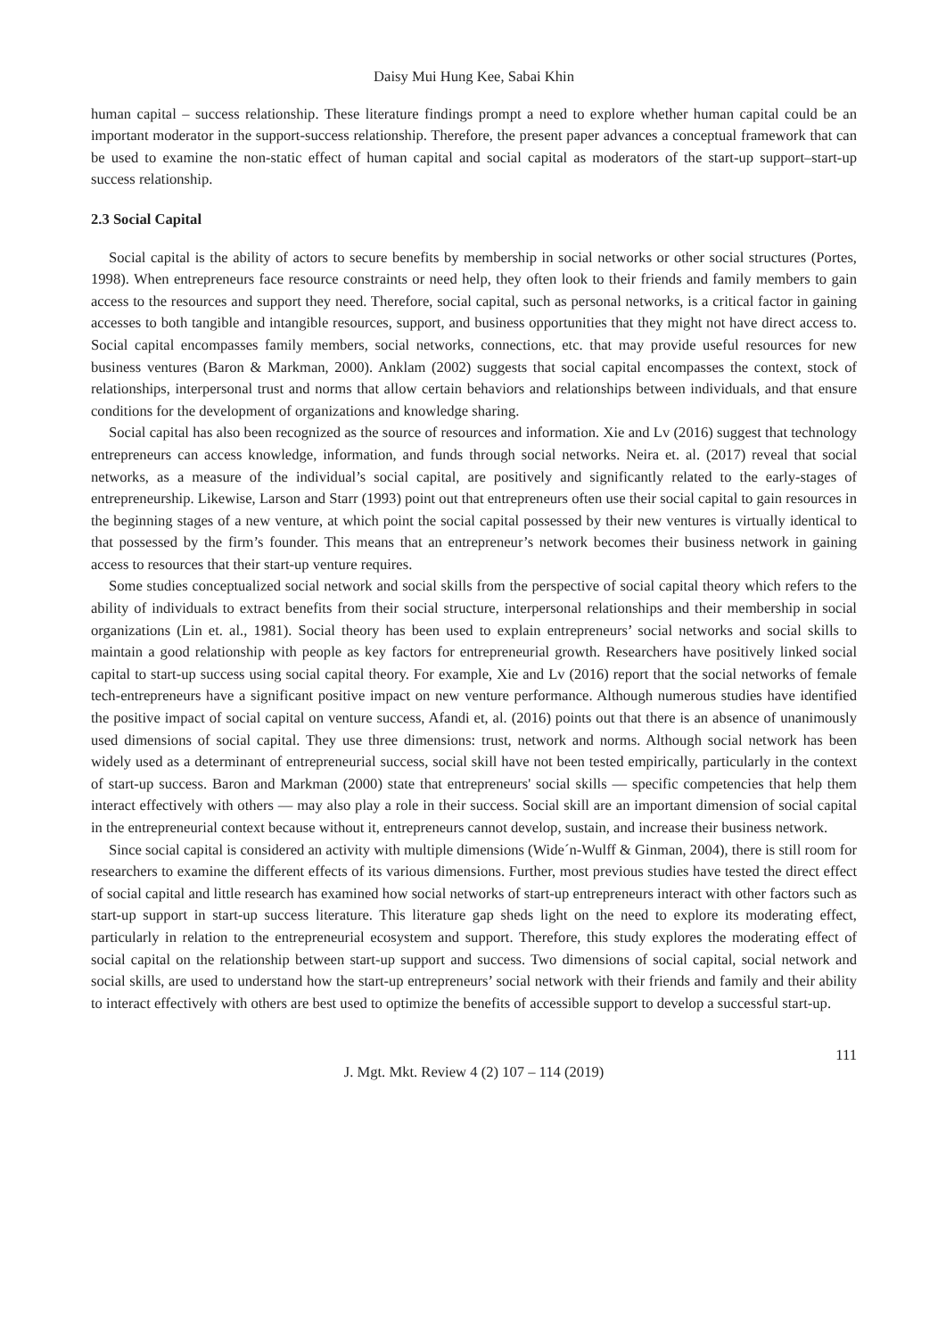Daisy Mui Hung Kee, Sabai Khin
human capital – success relationship. These literature findings prompt a need to explore whether human capital could be an important moderator in the support-success relationship. Therefore, the present paper advances a conceptual framework that can be used to examine the non-static effect of human capital and social capital as moderators of the start-up support–start-up success relationship.
2.3 Social Capital
Social capital is the ability of actors to secure benefits by membership in social networks or other social structures (Portes, 1998). When entrepreneurs face resource constraints or need help, they often look to their friends and family members to gain access to the resources and support they need. Therefore, social capital, such as personal networks, is a critical factor in gaining accesses to both tangible and intangible resources, support, and business opportunities that they might not have direct access to. Social capital encompasses family members, social networks, connections, etc. that may provide useful resources for new business ventures (Baron & Markman, 2000). Anklam (2002) suggests that social capital encompasses the context, stock of relationships, interpersonal trust and norms that allow certain behaviors and relationships between individuals, and that ensure conditions for the development of organizations and knowledge sharing.
Social capital has also been recognized as the source of resources and information. Xie and Lv (2016) suggest that technology entrepreneurs can access knowledge, information, and funds through social networks. Neira et. al. (2017) reveal that social networks, as a measure of the individual’s social capital, are positively and significantly related to the early-stages of entrepreneurship. Likewise, Larson and Starr (1993) point out that entrepreneurs often use their social capital to gain resources in the beginning stages of a new venture, at which point the social capital possessed by their new ventures is virtually identical to that possessed by the firm’s founder. This means that an entrepreneur’s network becomes their business network in gaining access to resources that their start-up venture requires.
Some studies conceptualized social network and social skills from the perspective of social capital theory which refers to the ability of individuals to extract benefits from their social structure, interpersonal relationships and their membership in social organizations (Lin et. al., 1981). Social theory has been used to explain entrepreneurs’ social networks and social skills to maintain a good relationship with people as key factors for entrepreneurial growth. Researchers have positively linked social capital to start-up success using social capital theory. For example, Xie and Lv (2016) report that the social networks of female tech-entrepreneurs have a significant positive impact on new venture performance. Although numerous studies have identified the positive impact of social capital on venture success, Afandi et, al. (2016) points out that there is an absence of unanimously used dimensions of social capital. They use three dimensions: trust, network and norms. Although social network has been widely used as a determinant of entrepreneurial success, social skill have not been tested empirically, particularly in the context of start-up success. Baron and Markman (2000) state that entrepreneurs' social skills — specific competencies that help them interact effectively with others — may also play a role in their success. Social skill are an important dimension of social capital in the entrepreneurial context because without it, entrepreneurs cannot develop, sustain, and increase their business network.
Since social capital is considered an activity with multiple dimensions (Wide´n-Wulff & Ginman, 2004), there is still room for researchers to examine the different effects of its various dimensions. Further, most previous studies have tested the direct effect of social capital and little research has examined how social networks of start-up entrepreneurs interact with other factors such as start-up support in start-up success literature. This literature gap sheds light on the need to explore its moderating effect, particularly in relation to the entrepreneurial ecosystem and support. Therefore, this study explores the moderating effect of social capital on the relationship between start-up support and success. Two dimensions of social capital, social network and social skills, are used to understand how the start-up entrepreneurs’ social network with their friends and family and their ability to interact effectively with others are best used to optimize the benefits of accessible support to develop a successful start-up.
111
J. Mgt. Mkt. Review 4 (2) 107 – 114 (2019)